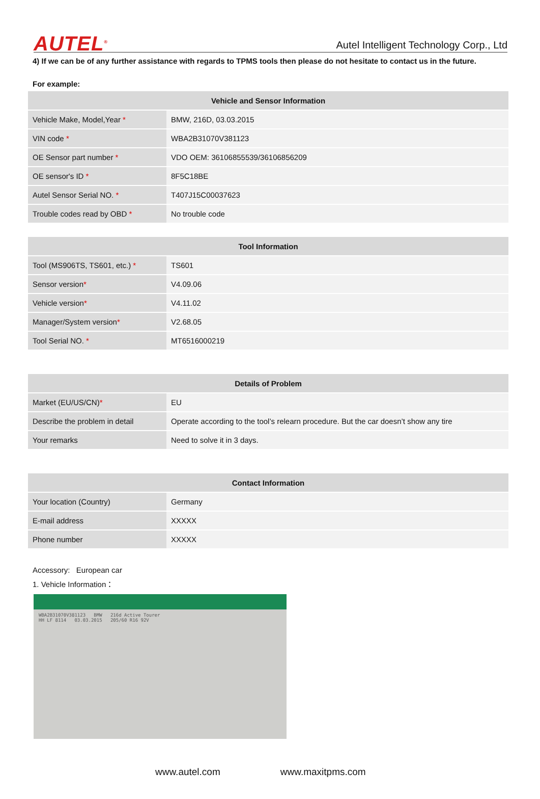AUTEL<sup>®</sup> Autel Intelligent Technology Corp., Ltd
4) If we can be of any further assistance with regards to TPMS tools then please do not hesitate to contact us in the future.
For example:
| Vehicle and Sensor Information | |
| --- | --- |
| Vehicle Make, Model,Year * | BMW, 216D, 03.03.2015 |
| VIN code * | WBA2B31070V381123 |
| OE Sensor part number * | VDO OEM: 36106855539/36106856209 |
| OE sensor's ID * | 8F5C18BE |
| Autel Sensor Serial NO. * | T407J15C00037623 |
| Trouble codes read by OBD * | No trouble code |
| Tool Information | |
| --- | --- |
| Tool (MS906TS, TS601, etc.) * | TS601 |
| Sensor version * | V4.09.06 |
| Vehicle version * | V4.11.02 |
| Manager/System version * | V2.68.05 |
| Tool Serial NO. * | MT6516000219 |
| Details of Problem | |
| --- | --- |
| Market (EU/US/CN) * | EU |
| Describe the problem in detail | Operate according to the tool’s relearn procedure. But the car doesn’t show any tire |
| Your remarks | Need to solve it in 3 days. |
| Contact Information | |
| --- | --- |
| Your location (Country) | Germany |
| E-mail address | XXXXX |
| Phone number | XXXXX |
Accessory: European car
1. Vehicle Information：
WBA2B31070V381123 BMW 216d Active Tourer
HH LF 8114 03.03.2015 205/60 R16 92V
www.autel.com www.maxitpms.com